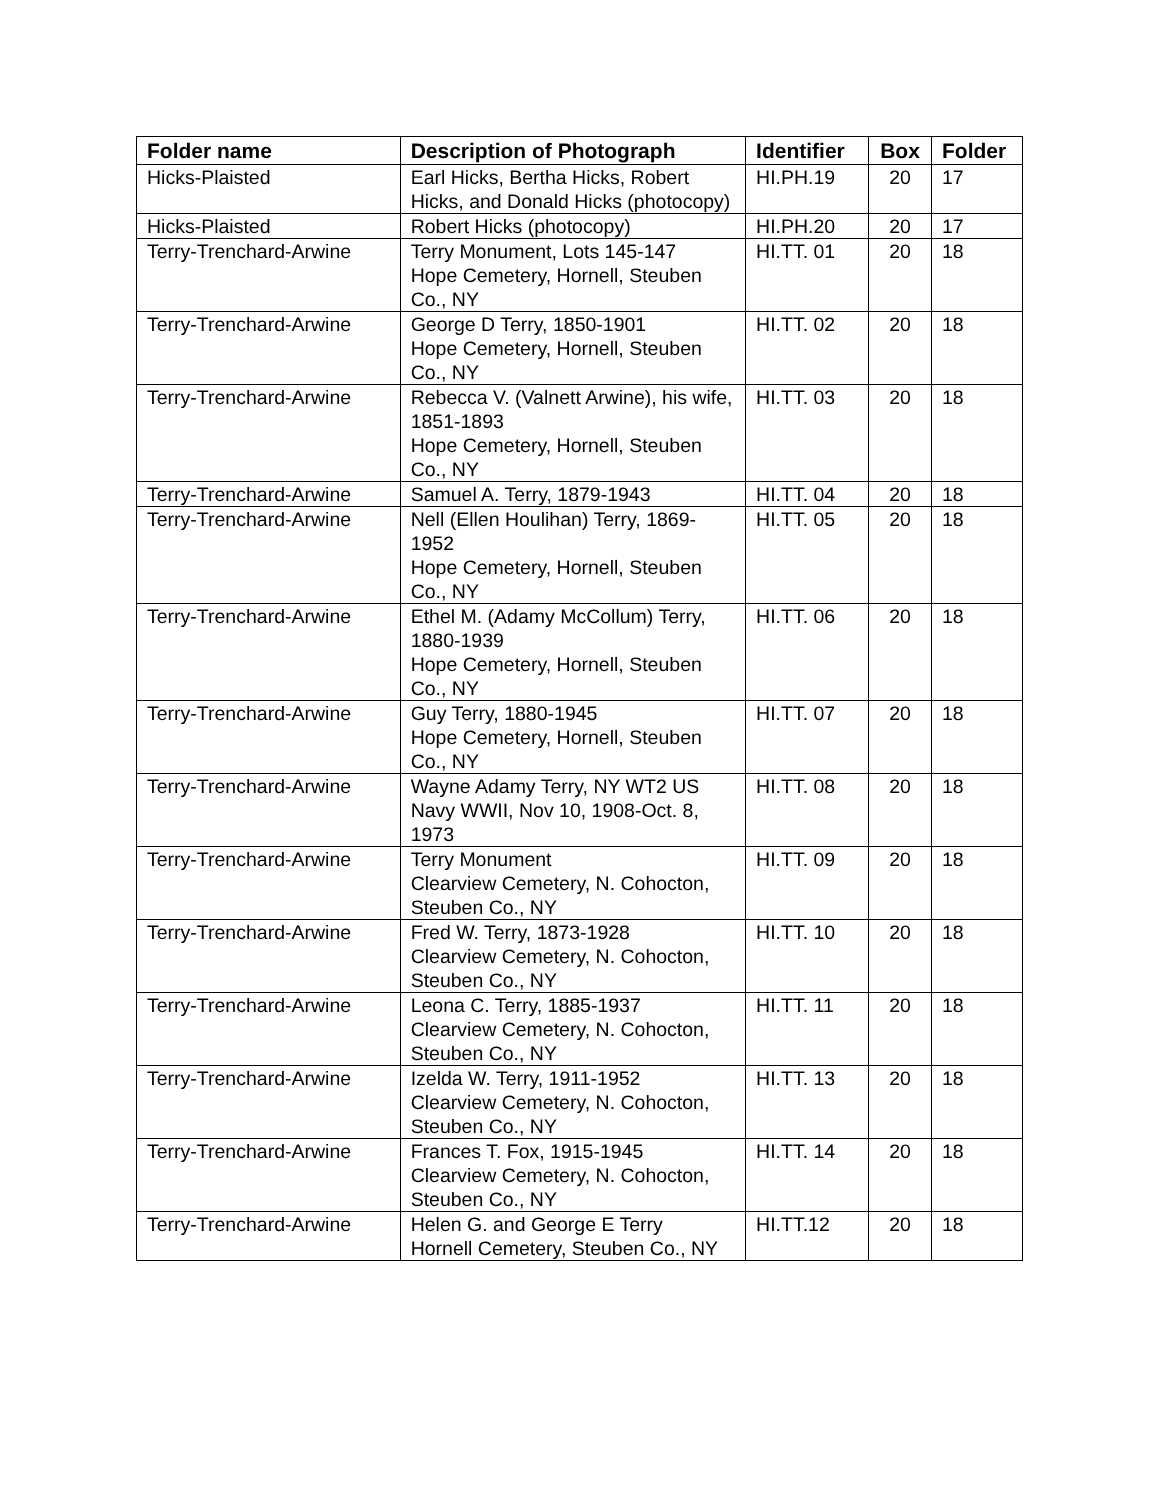| Folder name | Description of Photograph | Identifier | Box | Folder |
| --- | --- | --- | --- | --- |
| Hicks-Plaisted | Earl Hicks, Bertha Hicks, Robert Hicks, and Donald Hicks (photocopy) | HI.PH.19 | 20 | 17 |
| Hicks-Plaisted | Robert Hicks (photocopy) | HI.PH.20 | 20 | 17 |
| Terry-Trenchard-Arwine | Terry Monument, Lots 145-147 Hope Cemetery, Hornell, Steuben Co., NY | HI.TT. 01 | 20 | 18 |
| Terry-Trenchard-Arwine | George D Terry, 1850-1901 Hope Cemetery, Hornell, Steuben Co., NY | HI.TT. 02 | 20 | 18 |
| Terry-Trenchard-Arwine | Rebecca V. (Valnett Arwine), his wife, 1851-1893 Hope Cemetery, Hornell, Steuben Co., NY | HI.TT. 03 | 20 | 18 |
| Terry-Trenchard-Arwine | Samuel A. Terry, 1879-1943 | HI.TT. 04 | 20 | 18 |
| Terry-Trenchard-Arwine | Nell (Ellen Houlihan) Terry, 1869-1952 Hope Cemetery, Hornell, Steuben Co., NY | HI.TT. 05 | 20 | 18 |
| Terry-Trenchard-Arwine | Ethel M. (Adamy McCollum) Terry, 1880-1939 Hope Cemetery, Hornell, Steuben Co., NY | HI.TT. 06 | 20 | 18 |
| Terry-Trenchard-Arwine | Guy Terry, 1880-1945 Hope Cemetery, Hornell, Steuben Co., NY | HI.TT. 07 | 20 | 18 |
| Terry-Trenchard-Arwine | Wayne Adamy Terry, NY WT2 US Navy WWII, Nov 10, 1908-Oct. 8, 1973 | HI.TT. 08 | 20 | 18 |
| Terry-Trenchard-Arwine | Terry Monument Clearview Cemetery, N. Cohocton, Steuben Co., NY | HI.TT. 09 | 20 | 18 |
| Terry-Trenchard-Arwine | Fred W. Terry, 1873-1928 Clearview Cemetery, N. Cohocton, Steuben Co., NY | HI.TT. 10 | 20 | 18 |
| Terry-Trenchard-Arwine | Leona C. Terry, 1885-1937 Clearview Cemetery, N. Cohocton, Steuben Co., NY | HI.TT. 11 | 20 | 18 |
| Terry-Trenchard-Arwine | Izelda W. Terry, 1911-1952 Clearview Cemetery, N. Cohocton, Steuben Co., NY | HI.TT. 13 | 20 | 18 |
| Terry-Trenchard-Arwine | Frances T. Fox, 1915-1945 Clearview Cemetery, N. Cohocton, Steuben Co., NY | HI.TT. 14 | 20 | 18 |
| Terry-Trenchard-Arwine | Helen G. and George E Terry Hornell Cemetery, Steuben Co., NY | HI.TT.12 | 20 | 18 |